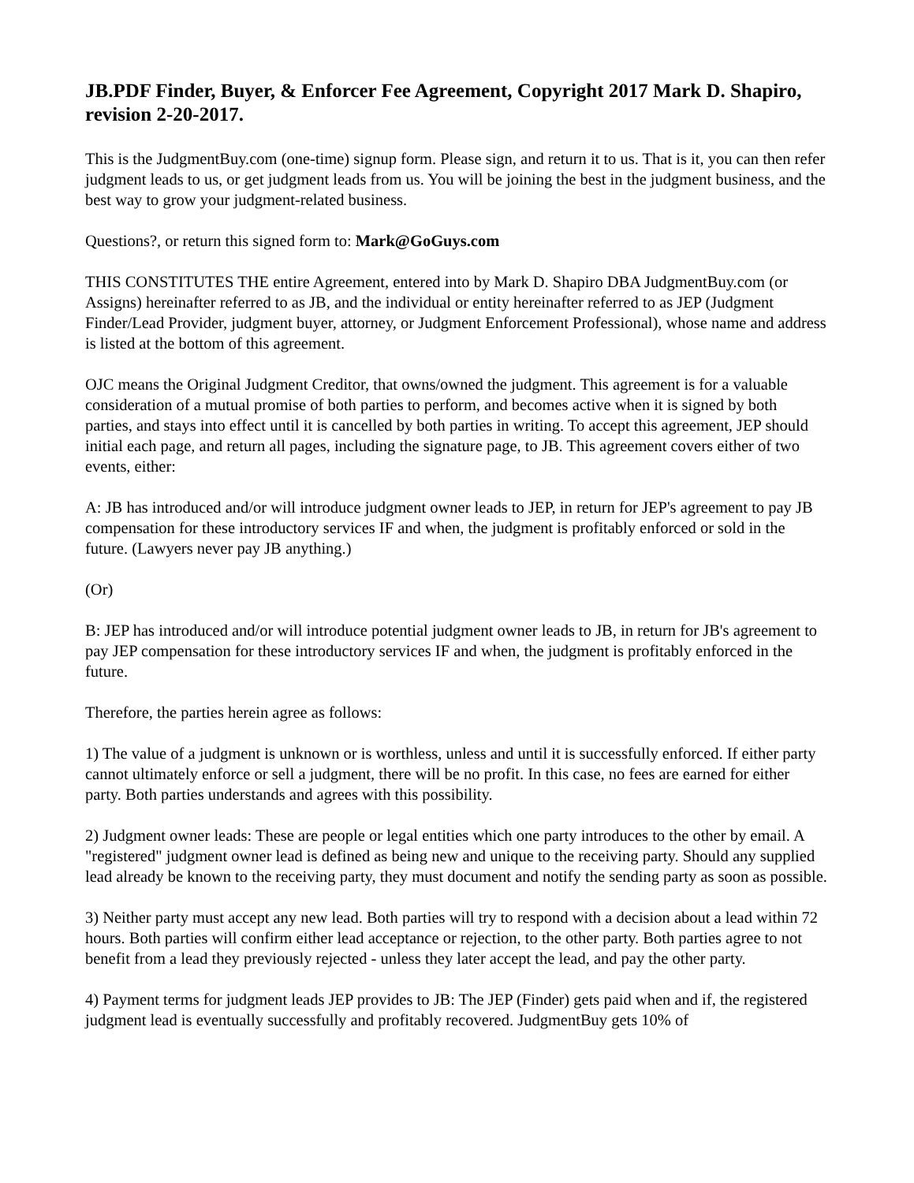JB.PDF Finder, Buyer, & Enforcer Fee Agreement, Copyright 2017 Mark D. Shapiro, revision 2-20-2017.
This is the JudgmentBuy.com (one-time) signup form. Please sign, and return it to us. That is it, you can then refer judgment leads to us, or get judgment leads from us. You will be joining the best in the judgment business, and the best way to grow your judgment-related business.
Questions?, or return this signed form to: Mark@GoGuys.com
THIS CONSTITUTES THE entire Agreement, entered into by Mark D. Shapiro DBA JudgmentBuy.com (or Assigns) hereinafter referred to as JB, and the individual or entity hereinafter referred to as JEP (Judgment Finder/Lead Provider, judgment buyer, attorney, or Judgment Enforcement Professional), whose name and address is listed at the bottom of this agreement.
OJC means the Original Judgment Creditor, that owns/owned the judgment. This agreement is for a valuable consideration of a mutual promise of both parties to perform, and becomes active when it is signed by both parties, and stays into effect until it is cancelled by both parties in writing. To accept this agreement, JEP should initial each page, and return all pages, including the signature page, to JB. This agreement covers either of two events, either:
A: JB has introduced and/or will introduce judgment owner leads to JEP, in return for JEP's agreement to pay JB compensation for these introductory services IF and when, the judgment is profitably enforced or sold in the future. (Lawyers never pay JB anything.)
(Or)
B: JEP has introduced and/or will introduce potential judgment owner leads to JB, in return for JB's agreement to pay JEP compensation for these introductory services IF and when, the judgment is profitably enforced in the future.
Therefore, the parties herein agree as follows:
1) The value of a judgment is unknown or is worthless, unless and until it is successfully enforced. If either party cannot ultimately enforce or sell a judgment, there will be no profit. In this case, no fees are earned for either party. Both parties understands and agrees with this possibility.
2) Judgment owner leads: These are people or legal entities which one party introduces to the other by email. A "registered" judgment owner lead is defined as being new and unique to the receiving party. Should any supplied lead already be known to the receiving party, they must document and notify the sending party as soon as possible.
3) Neither party must accept any new lead. Both parties will try to respond with a decision about a lead within 72 hours. Both parties will confirm either lead acceptance or rejection, to the other party. Both parties agree to not benefit from a lead they previously rejected - unless they later accept the lead, and pay the other party.
4) Payment terms for judgment leads JEP provides to JB: The JEP (Finder) gets paid when and if, the registered judgment lead is eventually successfully and profitably recovered. JudgmentBuy gets 10% of